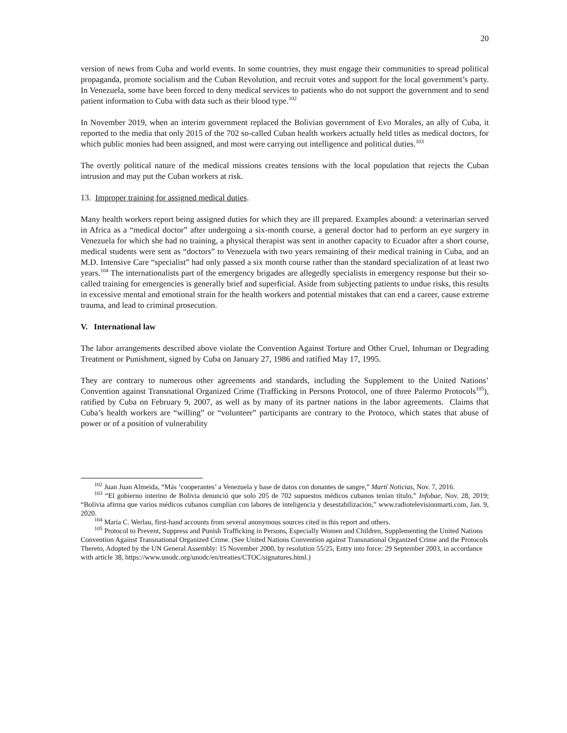20
version of news from Cuba and world events. In some countries, they must engage their communities to spread political propaganda, promote socialism and the Cuban Revolution, and recruit votes and support for the local government’s party. In Venezuela, some have been forced to deny medical services to patients who do not support the government and to send patient information to Cuba with data such as their blood type.<sup>102</sup>
In November 2019, when an interim government replaced the Bolivian government of Evo Morales, an ally of Cuba, it reported to the media that only 2015 of the 702 so-called Cuban health workers actually held titles as medical doctors, for which public monies had been assigned, and most were carrying out intelligence and political duties.<sup>103</sup>
The overtly political nature of the medical missions creates tensions with the local population that rejects the Cuban intrusion and may put the Cuban workers at risk.
13. Improper training for assigned medical duties.
Many health workers report being assigned duties for which they are ill prepared. Examples abound: a veterinarian served in Africa as a “medical doctor” after undergoing a six-month course, a general doctor had to perform an eye surgery in Venezuela for which she had no training, a physical therapist was sent in another capacity to Ecuador after a short course, medical students were sent as “doctors” to Venezuela with two years remaining of their medical training in Cuba, and an M.D. Intensive Care “specialist” had only passed a six month course rather than the standard specialization of at least two years.<sup>104</sup> The internationalists part of the emergency brigades are allegedly specialists in emergency response but their so-called training for emergencies is generally brief and superficial. Aside from subjecting patients to undue risks, this results in excessive mental and emotional strain for the health workers and potential mistakes that can end a career, cause extreme trauma, and lead to criminal prosecution.
V. International law
The labor arrangements described above violate the Convention Against Torture and Other Cruel, Inhuman or Degrading Treatment or Punishment, signed by Cuba on January 27, 1986 and ratified May 17, 1995.
They are contrary to numerous other agreements and standards, including the Supplement to the United Nations’ Convention against Transnational Organized Crime (Trafficking in Persons Protocol, one of three Palermo Protocols<sup>105</sup>), ratified by Cuba on February 9, 2007, as well as by many of its partner nations in the labor agreements. Claims that Cuba’s health workers are “willing” or “volunteer” participants are contrary to the Protoco, which states that abuse of power or of a position of vulnerability
<sup>102</sup> Juan Juan Almeida, “Más ‘cooperantes’ a Venezuela y base de datos con donantes de sangre,” Martí Noticias, Nov. 7, 2016.
<sup>103</sup> “El gobierno interino de Bolivia denunció que solo 205 de 702 supuestos médicos cubanos tenían título,” Infobae, Nov. 28, 2019; “Bolivia afirma que varios médicos cubanos cumplían con labores de inteligencia y desestabilización,” www.radiotelevisionmarti.com, Jan. 9, 2020.
<sup>104</sup> Maria C. Werlau, first-hand accounts from several anonymous sources cited in this report and others.
<sup>105</sup> Protocol to Prevent, Suppress and Punish Trafficking in Persons, Especially Women and Children, Supplementing the United Nations Convention Against Transnational Organized Crime. (See United Nations Convention against Transnational Organized Crime and the Protocols Thereto, Adopted by the UN General Assembly: 15 November 2000, by resolution 55/25, Entry into force: 29 September 2003, in accordance with article 38, https://www.unodc.org/unodc/en/treaties/CTOC/signatures.html.)